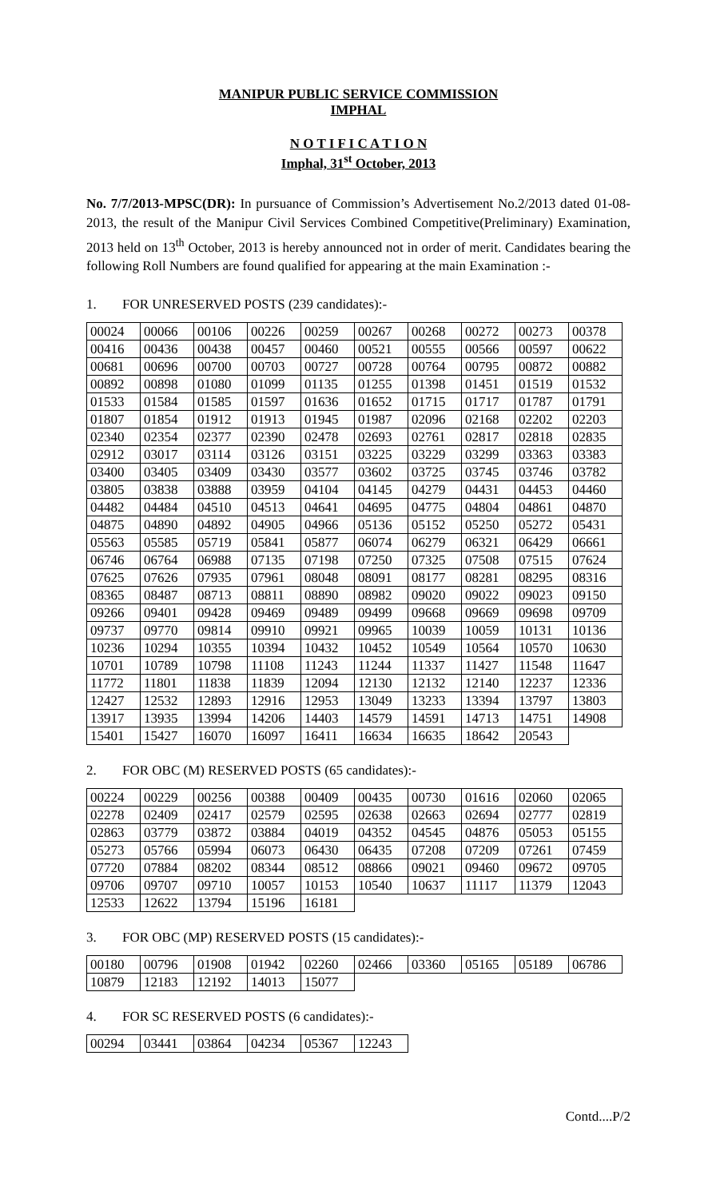MANIPUR PUBLIC SERVICE COMMISSION
IMPHAL
N O T I F I C A T I O N
Imphal, 31<sup>st</sup> October, 2013
No. 7/7/2013-MPSC(DR): In pursuance of Commission’s Advertisement No.2/2013 dated 01-08-2013, the result of the Manipur Civil Services Combined Competitive(Preliminary) Examination, 2013 held on 13<sup>th</sup> October, 2013 is hereby announced not in order of merit. Candidates bearing the following Roll Numbers are found qualified for appearing at the main Examination :-
1. FOR UNRESERVED POSTS (239 candidates):-
| 00024 | 00066 | 00106 | 00226 | 00259 | 00267 | 00268 | 00272 | 00273 | 00378 |
| 00416 | 00436 | 00438 | 00457 | 00460 | 00521 | 00555 | 00566 | 00597 | 00622 |
| 00681 | 00696 | 00700 | 00703 | 00727 | 00728 | 00764 | 00795 | 00872 | 00882 |
| 00892 | 00898 | 01080 | 01099 | 01135 | 01255 | 01398 | 01451 | 01519 | 01532 |
| 01533 | 01584 | 01585 | 01597 | 01636 | 01652 | 01715 | 01717 | 01787 | 01791 |
| 01807 | 01854 | 01912 | 01913 | 01945 | 01987 | 02096 | 02168 | 02202 | 02203 |
| 02340 | 02354 | 02377 | 02390 | 02478 | 02693 | 02761 | 02817 | 02818 | 02835 |
| 02912 | 03017 | 03114 | 03126 | 03151 | 03225 | 03229 | 03299 | 03363 | 03383 |
| 03400 | 03405 | 03409 | 03430 | 03577 | 03602 | 03725 | 03745 | 03746 | 03782 |
| 03805 | 03838 | 03888 | 03959 | 04104 | 04145 | 04279 | 04431 | 04453 | 04460 |
| 04482 | 04484 | 04510 | 04513 | 04641 | 04695 | 04775 | 04804 | 04861 | 04870 |
| 04875 | 04890 | 04892 | 04905 | 04966 | 05136 | 05152 | 05250 | 05272 | 05431 |
| 05563 | 05585 | 05719 | 05841 | 05877 | 06074 | 06279 | 06321 | 06429 | 06661 |
| 06746 | 06764 | 06988 | 07135 | 07198 | 07250 | 07325 | 07508 | 07515 | 07624 |
| 07625 | 07626 | 07935 | 07961 | 08048 | 08091 | 08177 | 08281 | 08295 | 08316 |
| 08365 | 08487 | 08713 | 08811 | 08890 | 08982 | 09020 | 09022 | 09023 | 09150 |
| 09266 | 09401 | 09428 | 09469 | 09489 | 09499 | 09668 | 09669 | 09698 | 09709 |
| 09737 | 09770 | 09814 | 09910 | 09921 | 09965 | 10039 | 10059 | 10131 | 10136 |
| 10236 | 10294 | 10355 | 10394 | 10432 | 10452 | 10549 | 10564 | 10570 | 10630 |
| 10701 | 10789 | 10798 | 11108 | 11243 | 11244 | 11337 | 11427 | 11548 | 11647 |
| 11772 | 11801 | 11838 | 11839 | 12094 | 12130 | 12132 | 12140 | 12237 | 12336 |
| 12427 | 12532 | 12893 | 12916 | 12953 | 13049 | 13233 | 13394 | 13797 | 13803 |
| 13917 | 13935 | 13994 | 14206 | 14403 | 14579 | 14591 | 14713 | 14751 | 14908 |
| 15401 | 15427 | 16070 | 16097 | 16411 | 16634 | 16635 | 18642 | 20543 | |
2. FOR OBC (M) RESERVED POSTS (65 candidates):-
| 00224 | 00229 | 00256 | 00388 | 00409 | 00435 | 00730 | 01616 | 02060 | 02065 |
| 02278 | 02409 | 02417 | 02579 | 02595 | 02638 | 02663 | 02694 | 02777 | 02819 |
| 02863 | 03779 | 03872 | 03884 | 04019 | 04352 | 04545 | 04876 | 05053 | 05155 |
| 05273 | 05766 | 05994 | 06073 | 06430 | 06435 | 07208 | 07209 | 07261 | 07459 |
| 07720 | 07884 | 08202 | 08344 | 08512 | 08866 | 09021 | 09460 | 09672 | 09705 |
| 09706 | 09707 | 09710 | 10057 | 10153 | 10540 | 10637 | 11117 | 11379 | 12043 |
| 12533 | 12622 | 13794 | 15196 | 16181 | | | | | |
3. FOR OBC (MP) RESERVED POSTS (15 candidates):-
| 00180 | 00796 | 01908 | 01942 | 02260 | 02466 | 03360 | 05165 | 05189 | 06786 |
| 10879 | 12183 | 12192 | 14013 | 15077 | | | | | |
4. FOR SC RESERVED POSTS (6 candidates):-
| 00294 | 03441 | 03864 | 04234 | 05367 | 12243 |
Contd....P/2